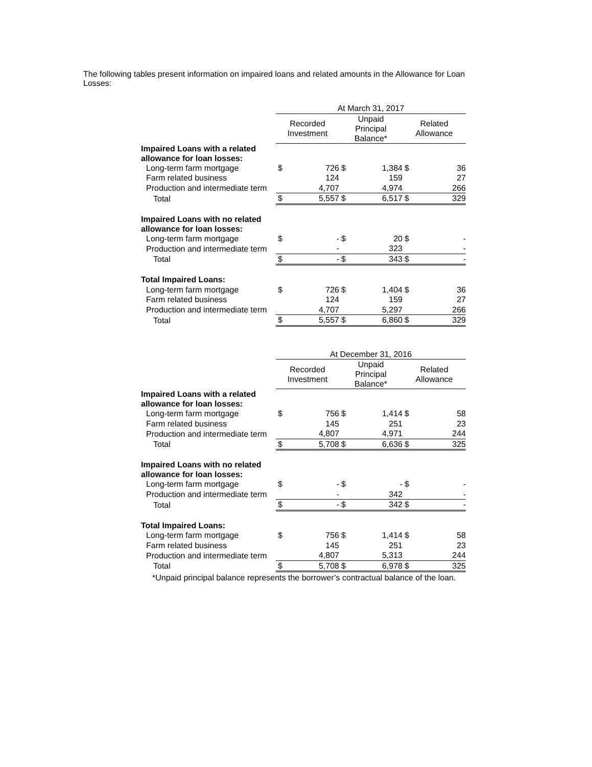The following tables present information on impaired loans and related amounts in the Allowance for Loan Losses:
| | At March 31, 2017 | | | | | |
| --- | --- | --- | --- | --- | --- | --- |
| | Recorded Investment | | Unpaid Principal Balance* | | Related Allowance | |
| Impaired Loans with a related allowance for loan losses: | | | | | | |
| Long-term farm mortgage | $ | 726 | $ | 1,384 | $ | 36 |
| Farm related business | | 124 | | 159 | | 27 |
| Production and intermediate term | | 4,707 | | 4,974 | | 266 |
| Total | $ | 5,557 | $ | 6,517 | $ | 329 |
| Impaired Loans with no related allowance for loan losses: | | | | | | |
| Long-term farm mortgage | $ | - | $ | 20 | $ | - |
| Production and intermediate term | | - | | 323 | | - |
| Total | $ | - | $ | 343 | $ | - |
| Total Impaired Loans: | | | | | | |
| Long-term farm mortgage | $ | 726 | $ | 1,404 | $ | 36 |
| Farm related business | | 124 | | 159 | | 27 |
| Production and intermediate term | | 4,707 | | 5,297 | | 266 |
| Total | $ | 5,557 | $ | 6,860 | $ | 329 |
| | At December 31, 2016 | | | | | |
| --- | --- | --- | --- | --- | --- | --- |
| | Recorded Investment | | Unpaid Principal Balance* | | Related Allowance | |
| Impaired Loans with a related allowance for loan losses: | | | | | | |
| Long-term farm mortgage | $ | 756 | $ | 1,414 | $ | 58 |
| Farm related business | | 145 | | 251 | | 23 |
| Production and intermediate term | | 4,807 | | 4,971 | | 244 |
| Total | $ | 5,708 | $ | 6,636 | $ | 325 |
| Impaired Loans with no related allowance for loan losses: | | | | | | |
| Long-term farm mortgage | $ | - | $ | - | $ | - |
| Production and intermediate term | | - | | 342 | | - |
| Total | $ | - | $ | 342 | $ | - |
| Total Impaired Loans: | | | | | | |
| Long-term farm mortgage | $ | 756 | $ | 1,414 | $ | 58 |
| Farm related business | | 145 | | 251 | | 23 |
| Production and intermediate term | | 4,807 | | 5,313 | | 244 |
| Total | $ | 5,708 | $ | 6,978 | $ | 325 |
*Unpaid principal balance represents the borrower’s contractual balance of the loan.